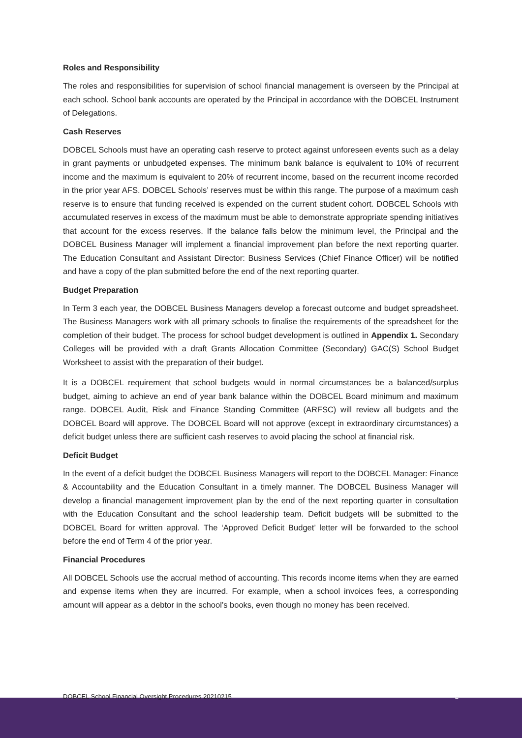Roles and Responsibility
The roles and responsibilities for supervision of school financial management is overseen by the Principal at each school. School bank accounts are operated by the Principal in accordance with the DOBCEL Instrument of Delegations.
Cash Reserves
DOBCEL Schools must have an operating cash reserve to protect against unforeseen events such as a delay in grant payments or unbudgeted expenses. The minimum bank balance is equivalent to 10% of recurrent income and the maximum is equivalent to 20% of recurrent income, based on the recurrent income recorded in the prior year AFS. DOBCEL Schools’ reserves must be within this range. The purpose of a maximum cash reserve is to ensure that funding received is expended on the current student cohort. DOBCEL Schools with accumulated reserves in excess of the maximum must be able to demonstrate appropriate spending initiatives that account for the excess reserves. If the balance falls below the minimum level, the Principal and the DOBCEL Business Manager will implement a financial improvement plan before the next reporting quarter. The Education Consultant and Assistant Director: Business Services (Chief Finance Officer) will be notified and have a copy of the plan submitted before the end of the next reporting quarter.
Budget Preparation
In Term 3 each year, the DOBCEL Business Managers develop a forecast outcome and budget spreadsheet. The Business Managers work with all primary schools to finalise the requirements of the spreadsheet for the completion of their budget. The process for school budget development is outlined in Appendix 1. Secondary Colleges will be provided with a draft Grants Allocation Committee (Secondary) GAC(S) School Budget Worksheet to assist with the preparation of their budget.
It is a DOBCEL requirement that school budgets would in normal circumstances be a balanced/surplus budget, aiming to achieve an end of year bank balance within the DOBCEL Board minimum and maximum range. DOBCEL Audit, Risk and Finance Standing Committee (ARFSC) will review all budgets and the DOBCEL Board will approve. The DOBCEL Board will not approve (except in extraordinary circumstances) a deficit budget unless there are sufficient cash reserves to avoid placing the school at financial risk.
Deficit Budget
In the event of a deficit budget the DOBCEL Business Managers will report to the DOBCEL Manager: Finance & Accountability and the Education Consultant in a timely manner. The DOBCEL Business Manager will develop a financial management improvement plan by the end of the next reporting quarter in consultation with the Education Consultant and the school leadership team. Deficit budgets will be submitted to the DOBCEL Board for written approval. The ‘Approved Deficit Budget’ letter will be forwarded to the school before the end of Term 4 of the prior year.
Financial Procedures
All DOBCEL Schools use the accrual method of accounting. This records income items when they are earned and expense items when they are incurred. For example, when a school invoices fees, a corresponding amount will appear as a debtor in the school’s books, even though no money has been received.
DOBCEL School Financial Oversight Procedures 20210215 2